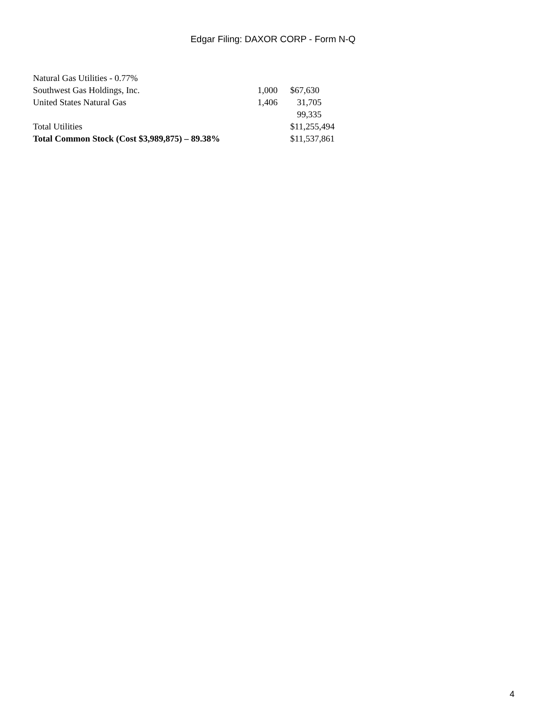Edgar Filing: DAXOR CORP - Form N-Q
| Natural Gas Utilities - 0.77% | | |
| Southwest Gas Holdings, Inc. | 1,000 | $67,630 |
| United States Natural Gas | 1,406 | 31,705 |
| | | 99,335 |
| Total Utilities | | $11,255,494 |
| Total Common Stock (Cost $3,989,875) – 89.38% | | $11,537,861 |
4